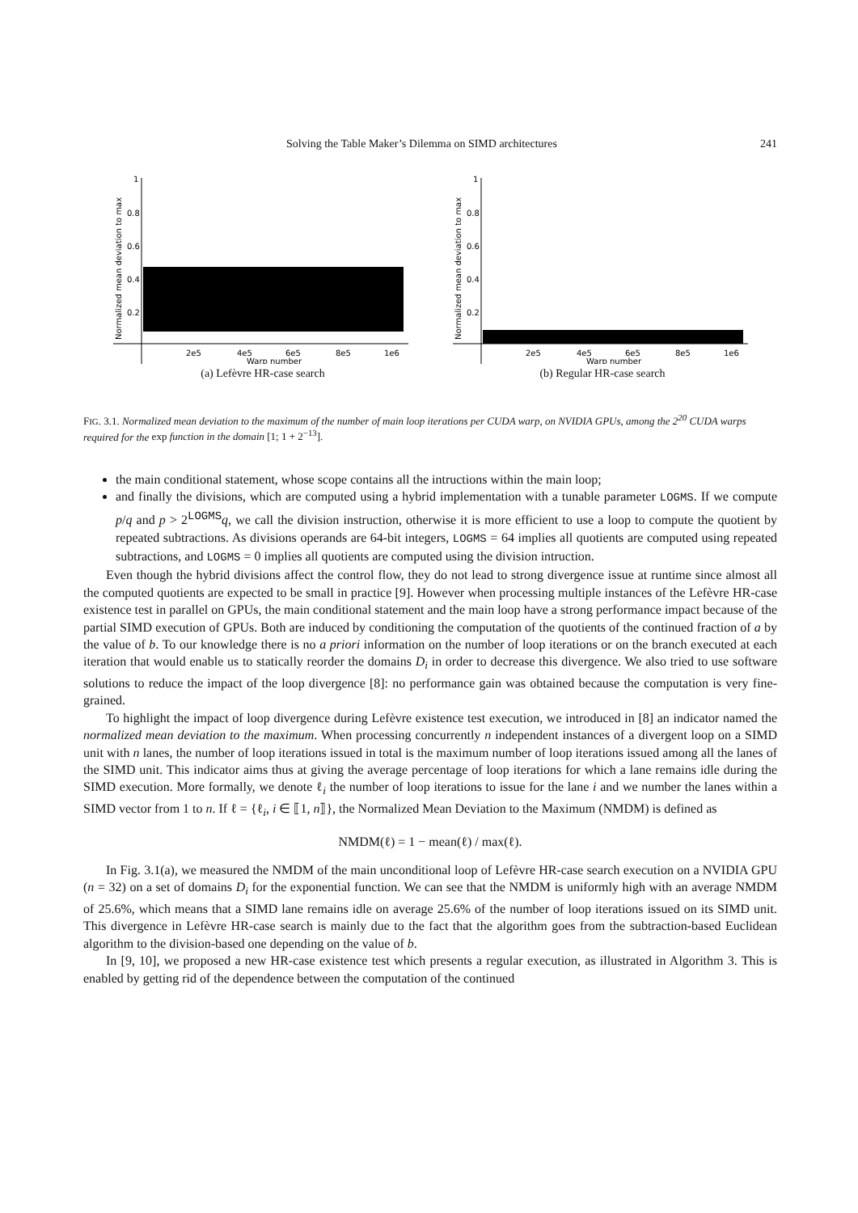Solving the Table Maker’s Dilemma on SIMD architectures 241
1
0.8
0.6
0.4
0.2
2e5
4e5
6e5
8e5
1e6
Warp number
Normalized mean deviation to max
(a) Lefèvre HR-case search
1
0.8
0.6
0.4
0.2
2e5
4e5
6e5
8e5
1e6
Warp number
Normalized mean deviation to max
(b) Regular HR-case search
FIG. 3.1. Normalized mean deviation to the maximum of the number of main loop iterations per CUDA warp, on NVIDIA GPUs, among the 2<sup>20</sup> CUDA warps required for the exp function in the domain [1; 1 + 2<sup>−13</sup>].
the main conditional statement, whose scope contains all the intructions within the main loop;
and finally the divisions, which are computed using a hybrid implementation with a tunable parameter LOGMS. If we compute p/q and p > 2<sup>LOGMS</sup>q, we call the division instruction, otherwise it is more efficient to use a loop to compute the quotient by repeated subtractions. As divisions operands are 64-bit integers, LOGMS = 64 implies all quotients are computed using repeated subtractions, and LOGMS = 0 implies all quotients are computed using the division intruction.
Even though the hybrid divisions affect the control flow, they do not lead to strong divergence issue at runtime since almost all the computed quotients are expected to be small in practice [9]. However when processing multiple instances of the Lefèvre HR-case existence test in parallel on GPUs, the main conditional statement and the main loop have a strong performance impact because of the partial SIMD execution of GPUs. Both are induced by conditioning the computation of the quotients of the continued fraction of a by the value of b. To our knowledge there is no a priori information on the number of loop iterations or on the branch executed at each iteration that would enable us to statically reorder the domains D<sub>i</sub> in order to decrease this divergence. We also tried to use software solutions to reduce the impact of the loop divergence [8]: no performance gain was obtained because the computation is very fine-grained.
To highlight the impact of loop divergence during Lefèvre existence test execution, we introduced in [8] an indicator named the normalized mean deviation to the maximum. When processing concurrently n independent instances of a divergent loop on a SIMD unit with n lanes, the number of loop iterations issued in total is the maximum number of loop iterations issued among all the lanes of the SIMD unit. This indicator aims thus at giving the average percentage of loop iterations for which a lane remains idle during the SIMD execution. More formally, we denote ℓ<sub>i</sub> the number of loop iterations to issue for the lane i and we number the lanes within a SIMD vector from 1 to n. If ℓ = {ℓ<sub>i</sub>, i ∈ ⟦1, n⟧}, the Normalized Mean Deviation to the Maximum (NMDM) is defined as
NMDM(ℓ) = 1 − mean(ℓ) / max(ℓ).
In Fig. 3.1(a), we measured the NMDM of the main unconditional loop of Lefèvre HR-case search execution on a NVIDIA GPU (n = 32) on a set of domains D<sub>i</sub> for the exponential function. We can see that the NMDM is uniformly high with an average NMDM of 25.6%, which means that a SIMD lane remains idle on average 25.6% of the number of loop iterations issued on its SIMD unit. This divergence in Lefèvre HR-case search is mainly due to the fact that the algorithm goes from the subtraction-based Euclidean algorithm to the division-based one depending on the value of b.
In [9, 10], we proposed a new HR-case existence test which presents a regular execution, as illustrated in Algorithm 3. This is enabled by getting rid of the dependence between the computation of the continued